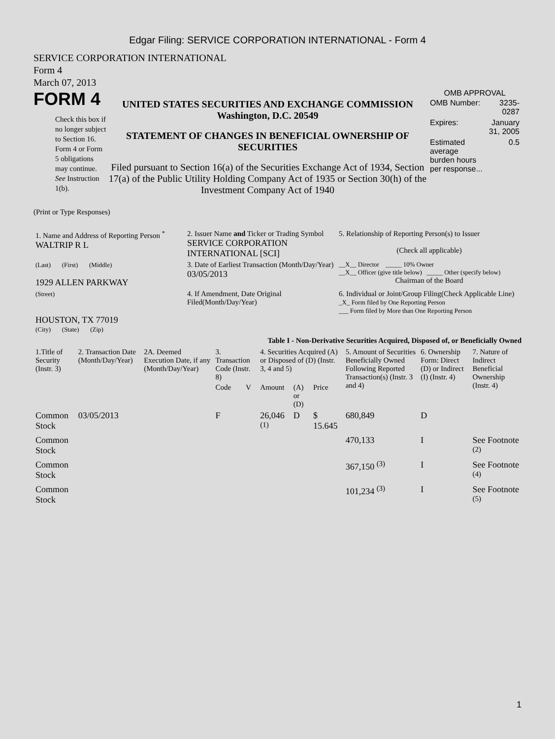Edgar Filing: SERVICE CORPORATION INTERNATIONAL - Form 4
SERVICE CORPORATION INTERNATIONAL
Form 4
March 07, 2013
FORM 4
Check this box if no longer subject to Section 16. Form 4 or Form 5 obligations may continue. See Instruction 1(b).
UNITED STATES SECURITIES AND EXCHANGE COMMISSION
Washington, D.C. 20549
STATEMENT OF CHANGES IN BENEFICIAL OWNERSHIP OF SECURITIES
Filed pursuant to Section 16(a) of the Securities Exchange Act of 1934, Section 17(a) of the Public Utility Holding Company Act of 1935 or Section 30(h) of the Investment Company Act of 1940
OMB APPROVAL
| OMB Number: | 3235-0287 |
| Expires: | January 31, 2005 |
| Estimated average burden hours per response... | 0.5 |
(Print or Type Responses)
| 1. Name and Address of Reporting Person <sup>*</sup> WALTRIP R L | 2. Issuer Name and Ticker or Trading Symbol SERVICE CORPORATION INTERNATIONAL [SCI] | 5. Relationship of Reporting Person(s) to Issuer (Check all applicable) |
| (Last) (First) (Middle) 1929 ALLEN PARKWAY | 3. Date of Earliest Transaction (Month/Day/Year) 03/05/2013 | __X__ Director _____ 10% Owner __X__ Officer (give title below) _____ Other (specify below) Chairman of the Board |
| (Street) HOUSTON, TX 77019 (City) (State) (Zip) | 4. If Amendment, Date Original Filed(Month/Day/Year) | 6. Individual or Joint/Group Filing(Check Applicable Line) _X_ Form filed by One Reporting Person ___ Form filed by More than One Reporting Person |
Table I - Non-Derivative Securities Acquired, Disposed of, or Beneficially Owned
| 1.Title of Security (Instr. 3) | 2. Transaction Date (Month/Day/Year) | 2A. Deemed Execution Date, if any (Month/Day/Year) | 3. Transaction Code (Instr. 8) | | 4. Securities Acquired (A) or Disposed of (D) (Instr. 3, 4 and 5) | | | 5. Amount of Securities Beneficially Owned Following Reported Transaction(s) (Instr. 3 and 4) | 6. Ownership Form: Direct (D) or Indirect (I) (Instr. 4) | 7. Nature of Indirect Beneficial Ownership (Instr. 4) |
| --- | --- | --- | --- | --- | --- | --- | --- | --- | --- | --- |
| | | | Code | V | Amount | (A) or (D) | Price | | | |
| Common Stock | 03/05/2013 | | F | | 26,046 <sup>(1)</sup> | D | $ 15.645 | 680,849 | D | |
| Common Stock | | | | | | | | 470,133 | I | See Footnote <sup>(2)</sup> |
| Common Stock | | | | | | | | 367,150 <sup>(3)</sup> | I | See Footnote <sup>(4)</sup> |
| Common Stock | | | | | | | | 101,234 <sup>(3)</sup> | I | See Footnote <sup>(5)</sup> |
1